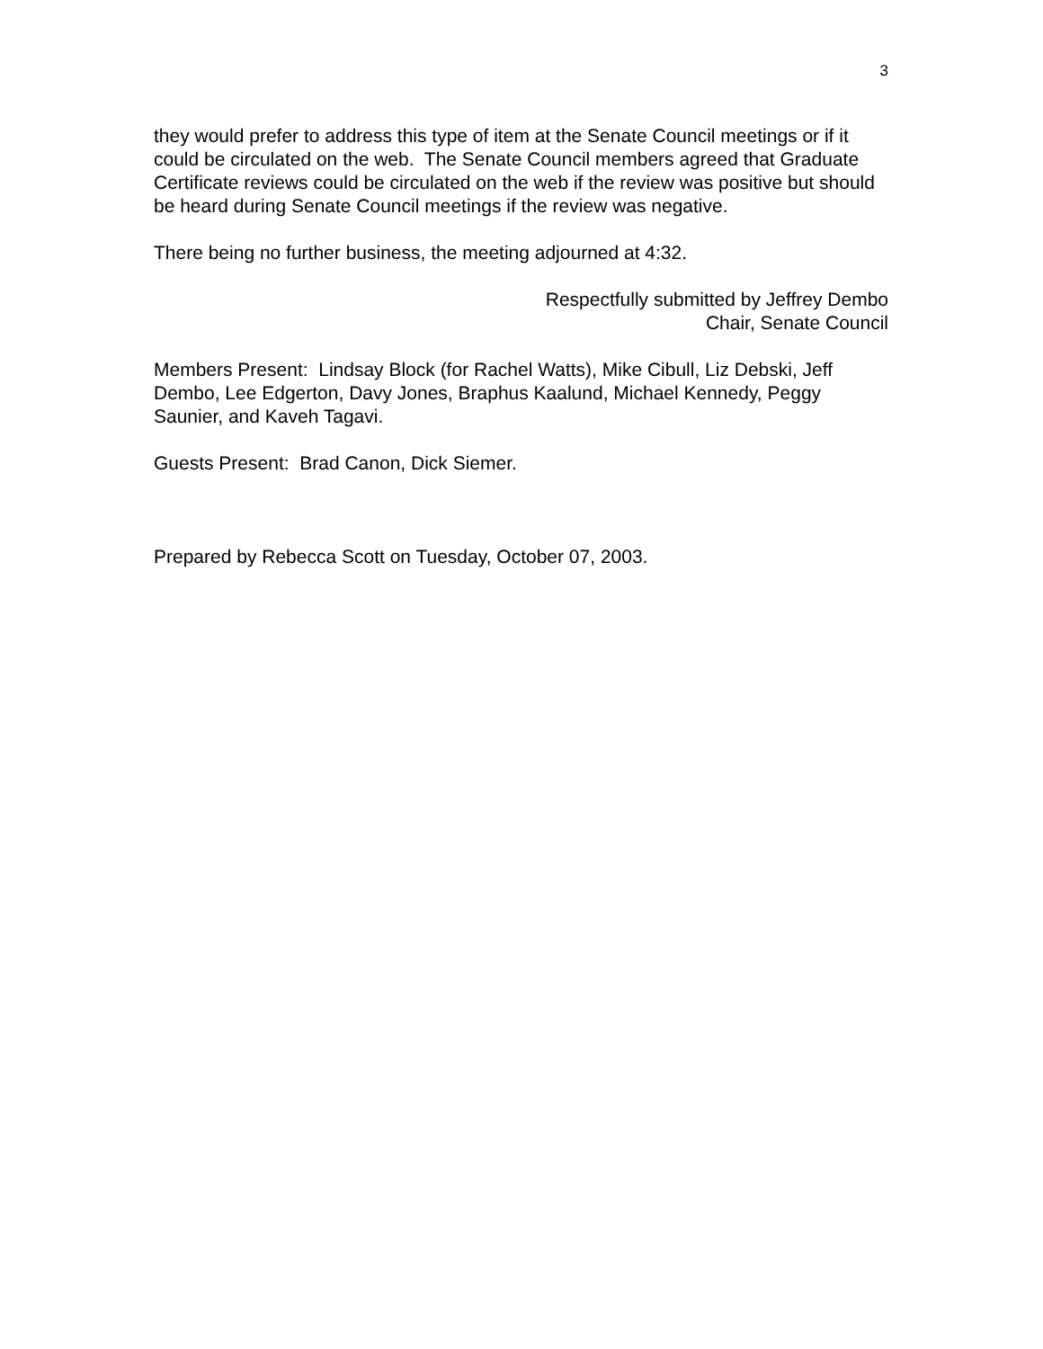3
they would prefer to address this type of item at the Senate Council meetings or if it could be circulated on the web. The Senate Council members agreed that Graduate Certificate reviews could be circulated on the web if the review was positive but should be heard during Senate Council meetings if the review was negative.
There being no further business, the meeting adjourned at 4:32.
Respectfully submitted by Jeffrey Dembo
Chair, Senate Council
Members Present: Lindsay Block (for Rachel Watts), Mike Cibull, Liz Debski, Jeff Dembo, Lee Edgerton, Davy Jones, Braphus Kaalund, Michael Kennedy, Peggy Saunier, and Kaveh Tagavi.
Guests Present: Brad Canon, Dick Siemer.
Prepared by Rebecca Scott on Tuesday, October 07, 2003.